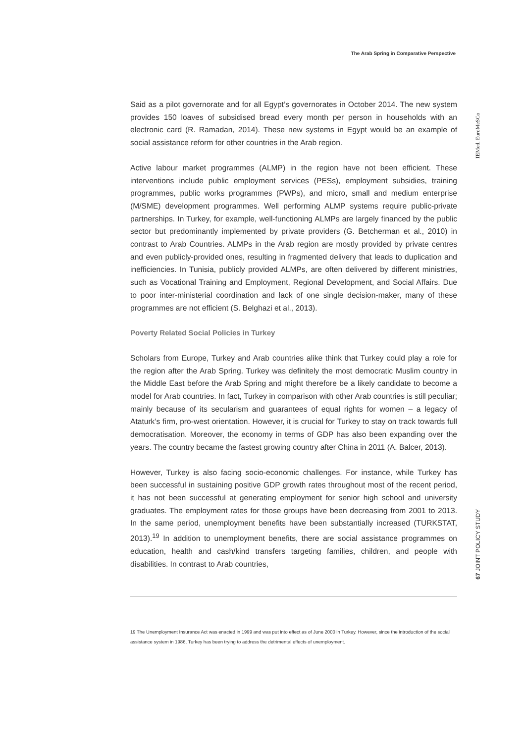The Arab Spring in Comparative Perspective
Said as a pilot governorate and for all Egypt’s governorates in October 2014. The new system provides 150 loaves of subsidised bread every month per person in households with an electronic card (R. Ramadan, 2014). These new systems in Egypt would be an example of social assistance reform for other countries in the Arab region.
Active labour market programmes (ALMP) in the region have not been efficient. These interventions include public employment services (PESs), employment subsidies, training programmes, public works programmes (PWPs), and micro, small and medium enterprise (M/SME) development programmes. Well performing ALMP systems require public-private partnerships. In Turkey, for example, well-functioning ALMPs are largely financed by the public sector but predominantly implemented by private providers (G. Betcherman et al., 2010) in contrast to Arab Countries. ALMPs in the Arab region are mostly provided by private centres and even publicly-provided ones, resulting in fragmented delivery that leads to duplication and inefficiencies. In Tunisia, publicly provided ALMPs, are often delivered by different ministries, such as Vocational Training and Employment, Regional Development, and Social Affairs. Due to poor inter-ministerial coordination and lack of one single decision-maker, many of these programmes are not efficient (S. Belghazi et al., 2013).
Poverty Related Social Policies in Turkey
Scholars from Europe, Turkey and Arab countries alike think that Turkey could play a role for the region after the Arab Spring. Turkey was definitely the most democratic Muslim country in the Middle East before the Arab Spring and might therefore be a likely candidate to become a model for Arab countries. In fact, Turkey in comparison with other Arab countries is still peculiar; mainly because of its secularism and guarantees of equal rights for women – a legacy of Ataturk’s firm, pro-west orientation. However, it is crucial for Turkey to stay on track towards full democratisation. Moreover, the economy in terms of GDP has also been expanding over the years. The country became the fastest growing country after China in 2011 (A. Balcer, 2013).
However, Turkey is also facing socio-economic challenges. For instance, while Turkey has been successful in sustaining positive GDP growth rates throughout most of the recent period, it has not been successful at generating employment for senior high school and university graduates. The employment rates for those groups have been decreasing from 2001 to 2013. In the same period, unemployment benefits have been substantially increased (TURKSTAT, 2013).<sup>19</sup> In addition to unemployment benefits, there are social assistance programmes on education, health and cash/kind transfers targeting families, children, and people with disabilities. In contrast to Arab countries,
19 The Unemployment Insurance Act was enacted in 1999 and was put into effect as of June 2000 in Turkey. However, since the introduction of the social assistance system in 1986, Turkey has been trying to address the detrimental effects of unemployment.
IEMed. EuroMeSCo
67 JOINT POLICY STUDY